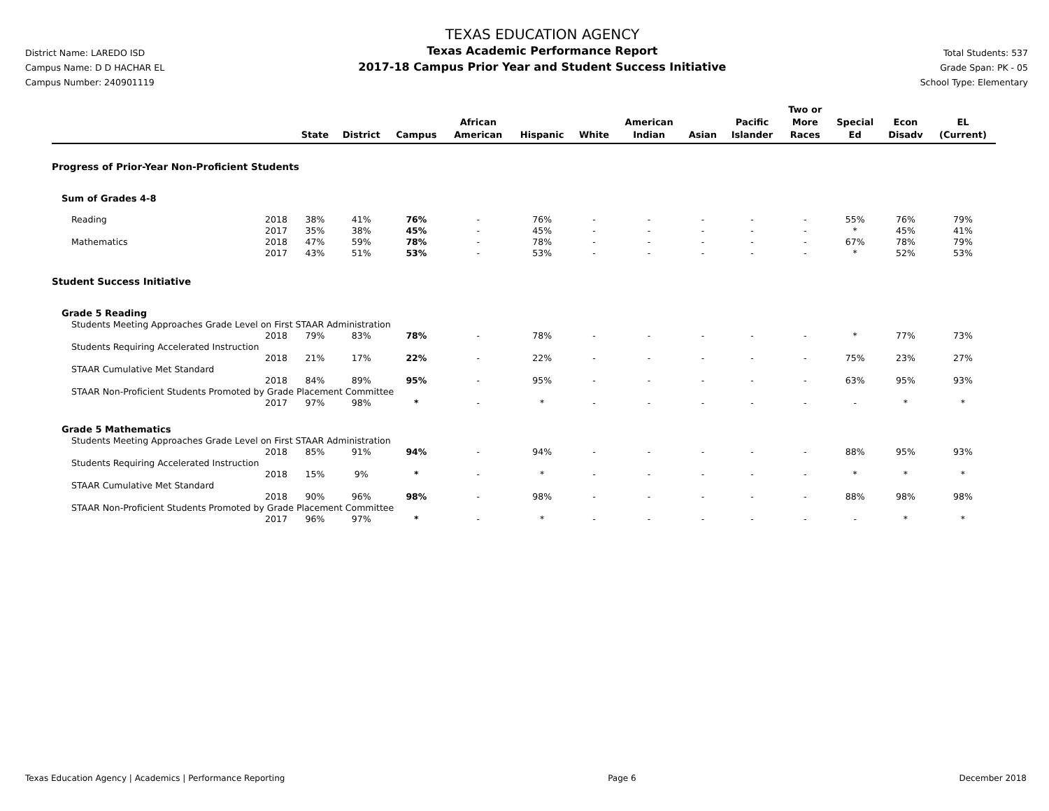District Name: LAREDO ISD
Campus Name: D D HACHAR EL
Campus Number: 240901119
TEXAS EDUCATION AGENCY
Texas Academic Performance Report
2017-18 Campus Prior Year and Student Success Initiative
Total Students: 537
Grade Span: PK - 05
School Type: Elementary
| | | State | District | Campus | African American | Hispanic | White | American Indian | Asian | Pacific Islander | Two or More Races | Special Ed | Econ Disadv | EL (Current) |
| --- | --- | --- | --- | --- | --- | --- | --- | --- | --- | --- | --- | --- | --- | --- |
| Progress of Prior-Year Non-Proficient Students | | | | | | | | | | | | | | |
| Sum of Grades 4-8 | | | | | | | | | | | | | | |
| Reading | 2018 | 38% | 41% | 76% | - | 76% | - | - | - | - | - | 55% | 76% | 79% |
| | 2017 | 35% | 38% | 45% | - | 45% | - | - | - | - | - | * | 45% | 41% |
| Mathematics | 2018 | 47% | 59% | 78% | - | 78% | - | - | - | - | - | 67% | 78% | 79% |
| | 2017 | 43% | 51% | 53% | - | 53% | - | - | - | - | - | * | 52% | 53% |
| Student Success Initiative | | | | | | | | | | | | | | |
| Grade 5 Reading | | | | | | | | | | | | | | |
| Students Meeting Approaches Grade Level on First STAAR Administration | | | | | | | | | | | | | | |
| | 2018 | 79% | 83% | 78% | - | 78% | - | - | - | - | - | * | 77% | 73% |
| Students Requiring Accelerated Instruction | | | | | | | | | | | | | | |
| | 2018 | 21% | 17% | 22% | - | 22% | - | - | - | - | - | 75% | 23% | 27% |
| STAAR Cumulative Met Standard | | | | | | | | | | | | | | |
| | 2018 | 84% | 89% | 95% | - | 95% | - | - | - | - | - | 63% | 95% | 93% |
| STAAR Non-Proficient Students Promoted by Grade Placement Committee | | | | | | | | | | | | | | |
| | 2017 | 97% | 98% | * | - | * | - | - | - | - | - | - | * | * |
| Grade 5 Mathematics | | | | | | | | | | | | | | |
| Students Meeting Approaches Grade Level on First STAAR Administration | | | | | | | | | | | | | | |
| | 2018 | 85% | 91% | 94% | - | 94% | - | - | - | - | - | 88% | 95% | 93% |
| Students Requiring Accelerated Instruction | | | | | | | | | | | | | | |
| | 2018 | 15% | 9% | * | - | * | - | - | - | - | - | * | * | * |
| STAAR Cumulative Met Standard | | | | | | | | | | | | | | |
| | 2018 | 90% | 96% | 98% | - | 98% | - | - | - | - | - | 88% | 98% | 98% |
| STAAR Non-Proficient Students Promoted by Grade Placement Committee | | | | | | | | | | | | | | |
| | 2017 | 96% | 97% | * | - | * | - | - | - | - | - | - | * | * |
Texas Education Agency | Academics | Performance Reporting Page 6 December 2018